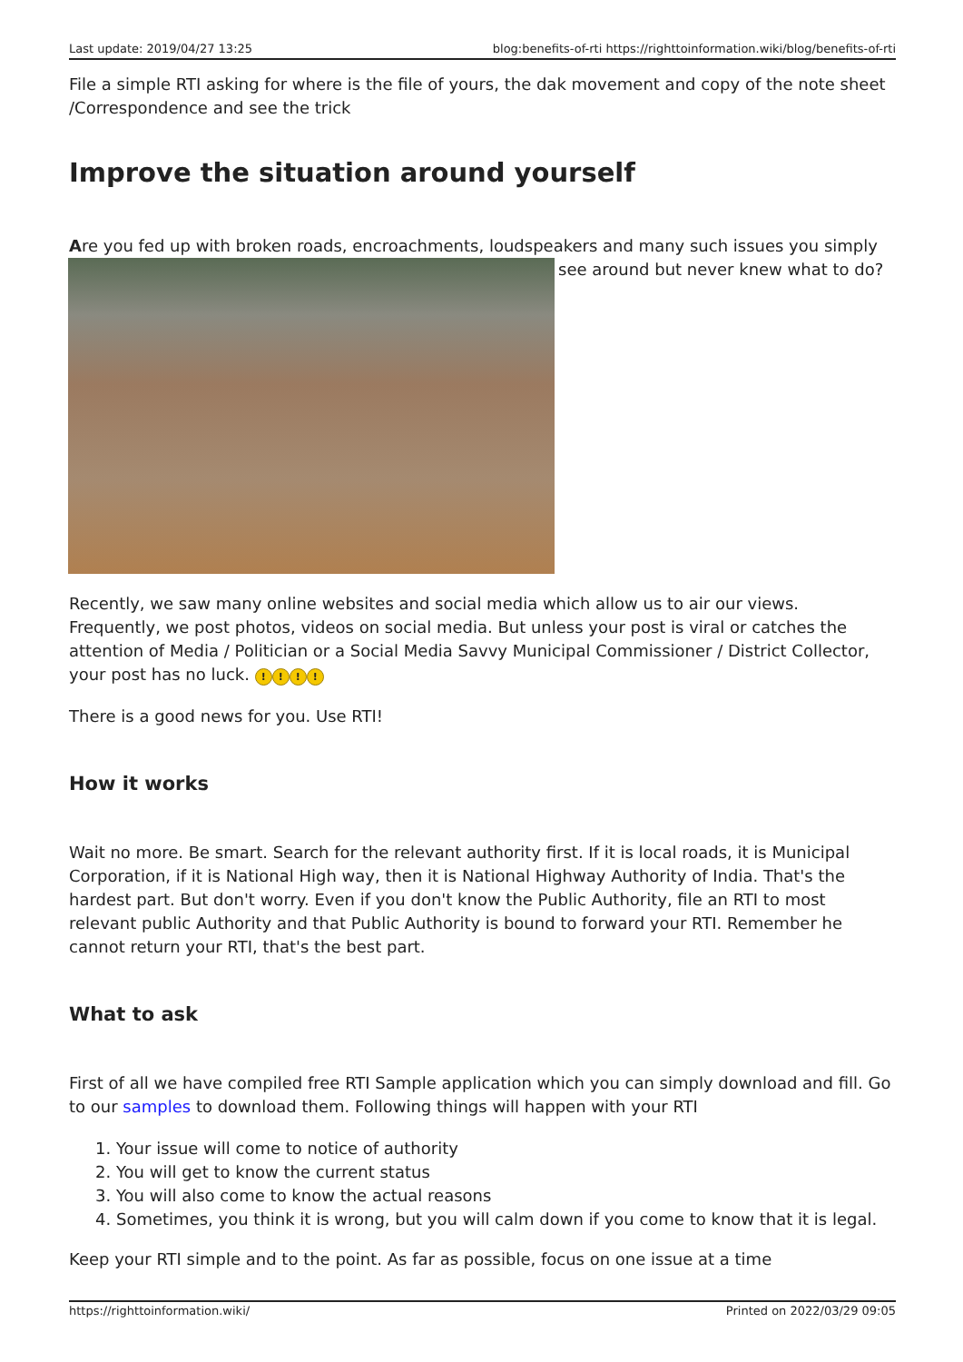Last update: 2019/04/27 13:25 blog:benefits-of-rti https://righttoinformation.wiki/blog/benefits-of-rti
File a simple RTI asking for where is the file of yours, the dak movement and copy of the note sheet /Correspondence and see the trick
Improve the situation around yourself
Are you fed up with broken roads, encroachments, loudspeakers and many such issues you simply
see around but never knew what to do?
Recently, we saw many online websites and social media which allow us to air our views. Frequently, we post photos, videos on social media. But unless your post is viral or catches the attention of Media / Politician or a Social Media Savvy Municipal Commissioner / District Collector, your post has no luck. !!!!
There is a good news for you. Use RTI!
How it works
Wait no more. Be smart. Search for the relevant authority first. If it is local roads, it is Municipal Corporation, if it is National High way, then it is National Highway Authority of India. That's the hardest part. But don't worry. Even if you don't know the Public Authority, file an RTI to most relevant public Authority and that Public Authority is bound to forward your RTI. Remember he cannot return your RTI, that's the best part.
What to ask
First of all we have compiled free RTI Sample application which you can simply download and fill. Go to our samples to download them. Following things will happen with your RTI
1. Your issue will come to notice of authority
2. You will get to know the current status
3. You will also come to know the actual reasons
4. Sometimes, you think it is wrong, but you will calm down if you come to know that it is legal.
Keep your RTI simple and to the point. As far as possible, focus on one issue at a time
https://righttoinformation.wiki/ Printed on 2022/03/29 09:05